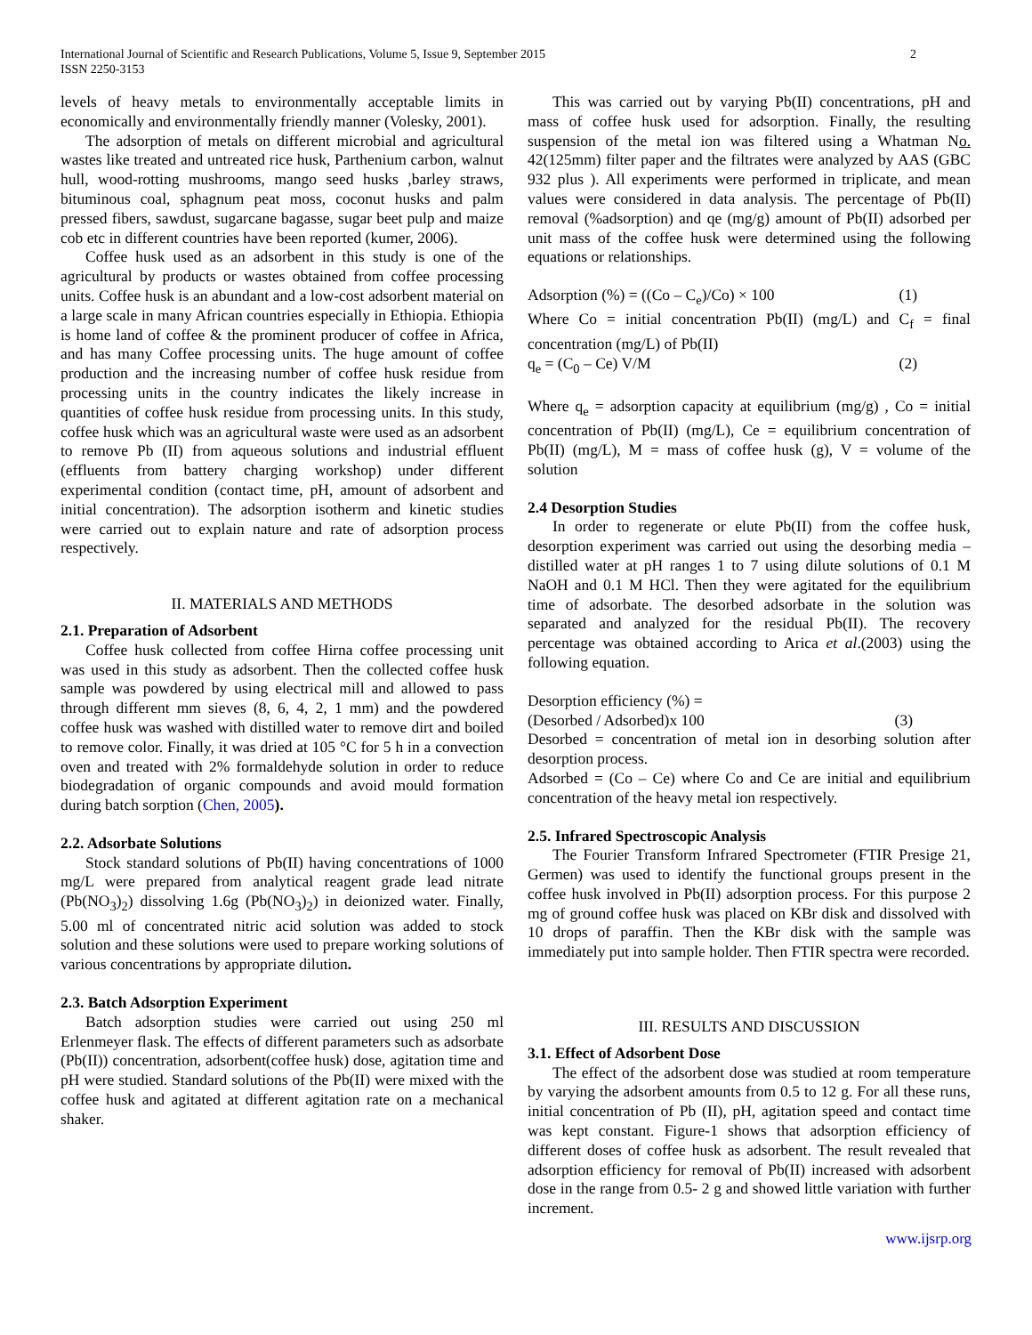International Journal of Scientific and Research Publications, Volume 5, Issue 9, September 2015
ISSN 2250-3153
2
levels of heavy metals to environmentally acceptable limits in economically and environmentally friendly manner (Volesky, 2001).
The adsorption of metals on different microbial and agricultural wastes like treated and untreated rice husk, Parthenium carbon, walnut hull, wood-rotting mushrooms, mango seed husks ,barley straws, bituminous coal, sphagnum peat moss, coconut husks and palm pressed fibers, sawdust, sugarcane bagasse, sugar beet pulp and maize cob etc in different countries have been reported (kumer, 2006).
Coffee husk used as an adsorbent in this study is one of the agricultural by products or wastes obtained from coffee processing units. Coffee husk is an abundant and a low-cost adsorbent material on a large scale in many African countries especially in Ethiopia. Ethiopia is home land of coffee & the prominent producer of coffee in Africa, and has many Coffee processing units. The huge amount of coffee production and the increasing number of coffee husk residue from processing units in the country indicates the likely increase in quantities of coffee husk residue from processing units. In this study, coffee husk which was an agricultural waste were used as an adsorbent to remove Pb (II) from aqueous solutions and industrial effluent (effluents from battery charging workshop) under different experimental condition (contact time, pH, amount of adsorbent and initial concentration). The adsorption isotherm and kinetic studies were carried out to explain nature and rate of adsorption process respectively.
II. MATERIALS AND METHODS
2.1. Preparation of Adsorbent
Coffee husk collected from coffee Hirna coffee processing unit was used in this study as adsorbent. Then the collected coffee husk sample was powdered by using electrical mill and allowed to pass through different mm sieves (8, 6, 4, 2, 1 mm) and the powdered coffee husk was washed with distilled water to remove dirt and boiled to remove color. Finally, it was dried at 105 °C for 5 h in a convection oven and treated with 2% formaldehyde solution in order to reduce biodegradation of organic compounds and avoid mould formation during batch sorption (Chen, 2005).
2.2. Adsorbate Solutions
Stock standard solutions of Pb(II) having concentrations of 1000 mg/L were prepared from analytical reagent grade lead nitrate (Pb(NO<sub>3</sub>)<sub>2</sub>) dissolving 1.6g (Pb(NO<sub>3</sub>)<sub>2</sub>) in deionized water. Finally, 5.00 ml of concentrated nitric acid solution was added to stock solution and these solutions were used to prepare working solutions of various concentrations by appropriate dilution.
2.3. Batch Adsorption Experiment
Batch adsorption studies were carried out using 250 ml Erlenmeyer flask. The effects of different parameters such as adsorbate (Pb(II)) concentration, adsorbent(coffee husk) dose, agitation time and pH were studied. Standard solutions of the Pb(II) were mixed with the coffee husk and agitated at different agitation rate on a mechanical shaker.
This was carried out by varying Pb(II) concentrations, pH and mass of coffee husk used for adsorption. Finally, the resulting suspension of the metal ion was filtered using a Whatman No. 42(125mm) filter paper and the filtrates were analyzed by AAS (GBC 932 plus ). All experiments were performed in triplicate, and mean values were considered in data analysis. The percentage of Pb(II) removal (%adsorption) and qe (mg/g) amount of Pb(II) adsorbed per unit mass of the coffee husk were determined using the following equations or relationships.
Adsorption (%) = ((Co – C<sub>e</sub>)/Co) × 100 (1)
Where Co = initial concentration Pb(II) (mg/L) and C<sub>f</sub> = final concentration (mg/L) of Pb(II)
q<sub>e</sub> = (C<sub>0</sub> – Ce) V/M (2)
Where q<sub>e</sub> = adsorption capacity at equilibrium (mg/g) , Co = initial concentration of Pb(II) (mg/L), Ce = equilibrium concentration of Pb(II) (mg/L), M = mass of coffee husk (g), V = volume of the solution
2.4 Desorption Studies
In order to regenerate or elute Pb(II) from the coffee husk, desorption experiment was carried out using the desorbing media – distilled water at pH ranges 1 to 7 using dilute solutions of 0.1 M NaOH and 0.1 M HCl. Then they were agitated for the equilibrium time of adsorbate. The desorbed adsorbate in the solution was separated and analyzed for the residual Pb(II). The recovery percentage was obtained according to Arica et al.(2003) using the following equation.
Desorption efficiency (%) =
(Desorbed / Adsorbed)x 100 (3)
Desorbed = concentration of metal ion in desorbing solution after desorption process.
Adsorbed = (Co – Ce) where Co and Ce are initial and equilibrium concentration of the heavy metal ion respectively.
2.5. Infrared Spectroscopic Analysis
The Fourier Transform Infrared Spectrometer (FTIR Presige 21, Germen) was used to identify the functional groups present in the coffee husk involved in Pb(II) adsorption process. For this purpose 2 mg of ground coffee husk was placed on KBr disk and dissolved with 10 drops of paraffin. Then the KBr disk with the sample was immediately put into sample holder. Then FTIR spectra were recorded.
III. RESULTS AND DISCUSSION
3.1. Effect of Adsorbent Dose
The effect of the adsorbent dose was studied at room temperature by varying the adsorbent amounts from 0.5 to 12 g. For all these runs, initial concentration of Pb (II), pH, agitation speed and contact time was kept constant. Figure-1 shows that adsorption efficiency of different doses of coffee husk as adsorbent. The result revealed that adsorption efficiency for removal of Pb(II) increased with adsorbent dose in the range from 0.5- 2 g and showed little variation with further increment.
www.ijsrp.org